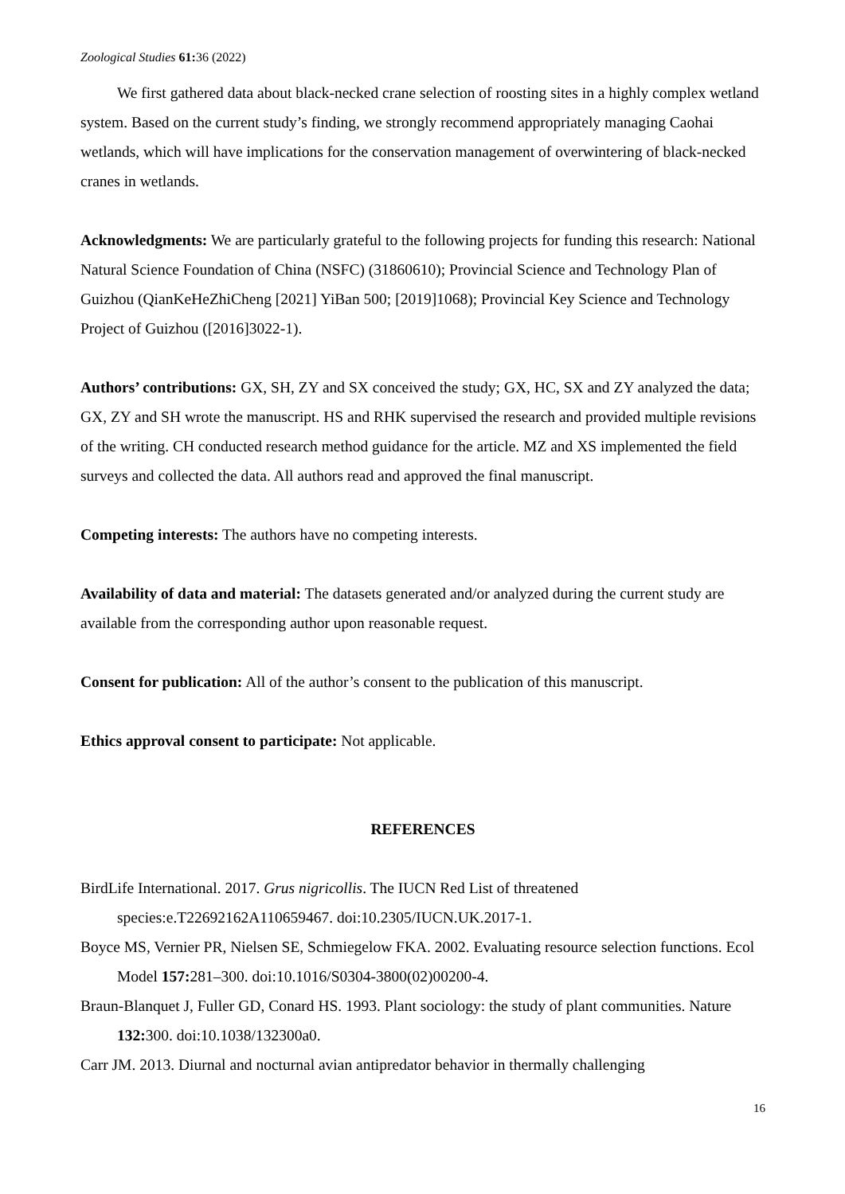Zoological Studies 61: 36 (2022)
We first gathered data about black-necked crane selection of roosting sites in a highly complex wetland system. Based on the current study’s finding, we strongly recommend appropriately managing Caohai wetlands, which will have implications for the conservation management of overwintering of black-necked cranes in wetlands.
Acknowledgments: We are particularly grateful to the following projects for funding this research: National Natural Science Foundation of China (NSFC) (31860610); Provincial Science and Technology Plan of Guizhou (QianKeHeZhiCheng [2021] YiBan 500; [2019]1068); Provincial Key Science and Technology Project of Guizhou ([2016]3022-1).
Authors’ contributions: GX, SH, ZY and SX conceived the study; GX, HC, SX and ZY analyzed the data; GX, ZY and SH wrote the manuscript. HS and RHK supervised the research and provided multiple revisions of the writing. CH conducted research method guidance for the article. MZ and XS implemented the field surveys and collected the data. All authors read and approved the final manuscript.
Competing interests: The authors have no competing interests.
Availability of data and material: The datasets generated and/or analyzed during the current study are available from the corresponding author upon reasonable request.
Consent for publication: All of the author’s consent to the publication of this manuscript.
Ethics approval consent to participate: Not applicable.
REFERENCES
BirdLife International. 2017. Grus nigricollis. The IUCN Red List of threatened species:e.T22692162A110659467. doi:10.2305/IUCN.UK.2017-1.
Boyce MS, Vernier PR, Nielsen SE, Schmiegelow FKA. 2002. Evaluating resource selection functions. Ecol Model 157: 281–300. doi:10.1016/S0304-3800(02)00200-4.
Braun-Blanquet J, Fuller GD, Conard HS. 1993. Plant sociology: the study of plant communities. Nature 132: 300. doi:10.1038/132300a0.
Carr JM. 2013. Diurnal and nocturnal avian antipredator behavior in thermally challenging
16